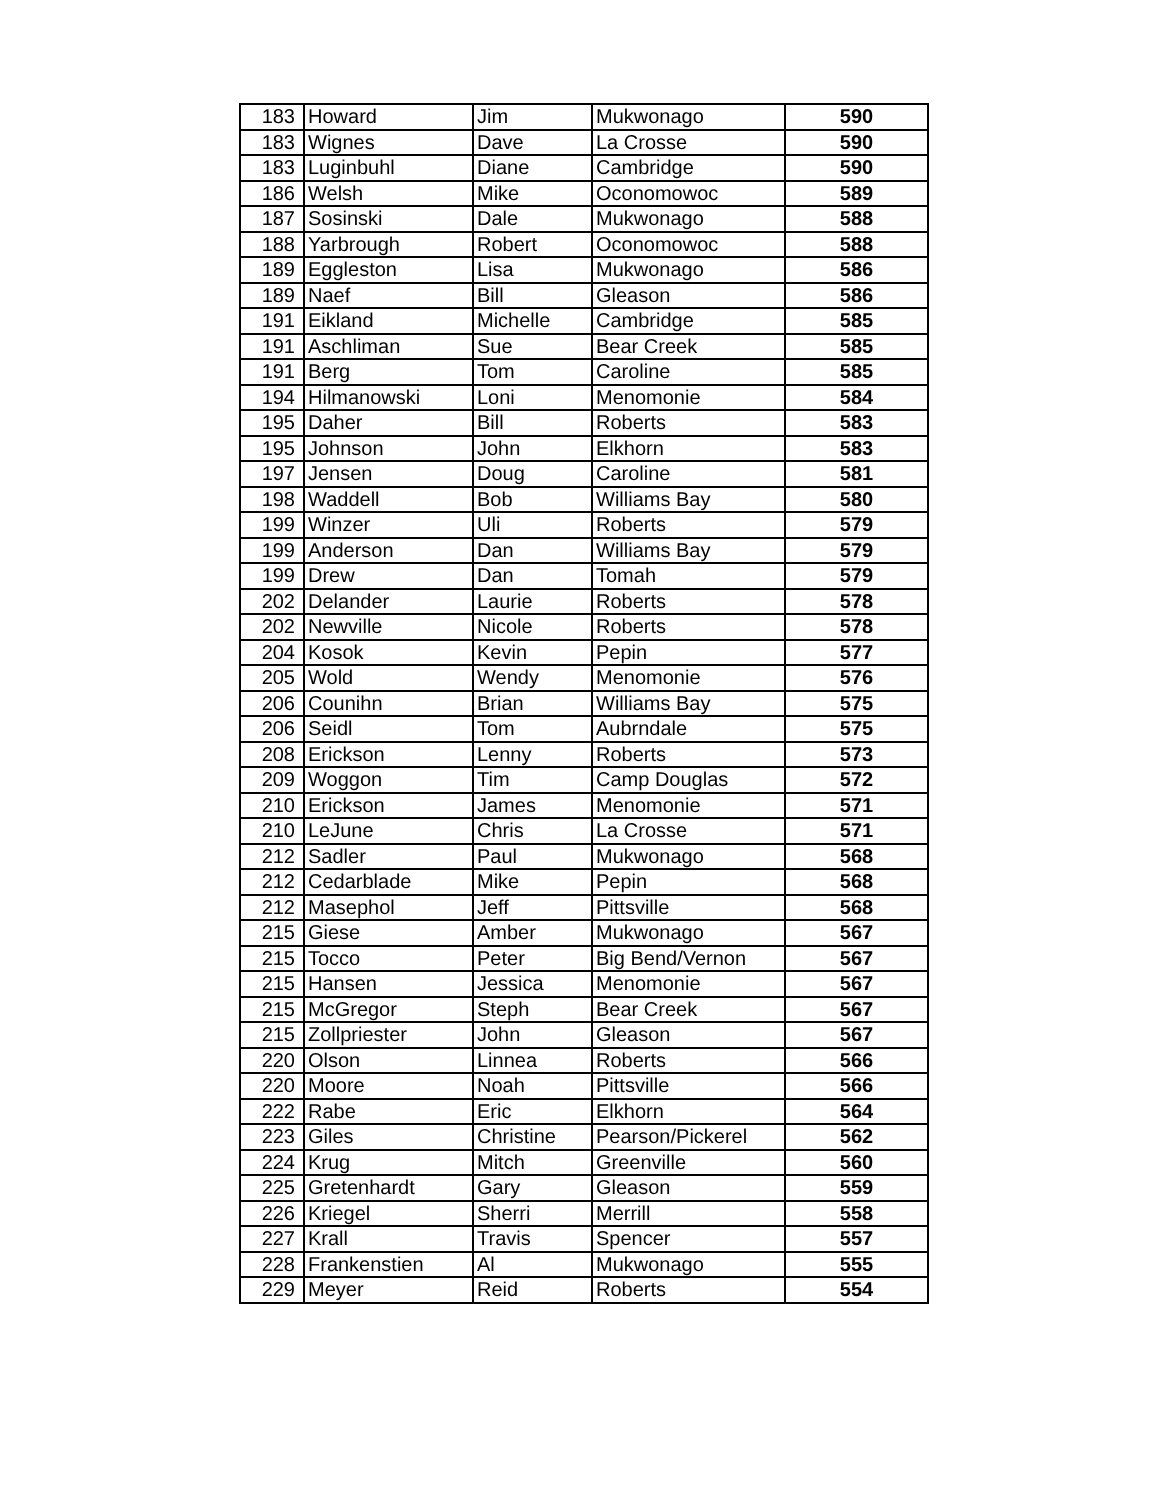| 183 | Howard | Jim | Mukwonago | 590 |
| 183 | Wignes | Dave | La Crosse | 590 |
| 183 | Luginbuhl | Diane | Cambridge | 590 |
| 186 | Welsh | Mike | Oconomowoc | 589 |
| 187 | Sosinski | Dale | Mukwonago | 588 |
| 188 | Yarbrough | Robert | Oconomowoc | 588 |
| 189 | Eggleston | Lisa | Mukwonago | 586 |
| 189 | Naef | Bill | Gleason | 586 |
| 191 | Eikland | Michelle | Cambridge | 585 |
| 191 | Aschliman | Sue | Bear Creek | 585 |
| 191 | Berg | Tom | Caroline | 585 |
| 194 | Hilmanowski | Loni | Menomonie | 584 |
| 195 | Daher | Bill | Roberts | 583 |
| 195 | Johnson | John | Elkhorn | 583 |
| 197 | Jensen | Doug | Caroline | 581 |
| 198 | Waddell | Bob | Williams Bay | 580 |
| 199 | Winzer | Uli | Roberts | 579 |
| 199 | Anderson | Dan | Williams Bay | 579 |
| 199 | Drew | Dan | Tomah | 579 |
| 202 | Delander | Laurie | Roberts | 578 |
| 202 | Newville | Nicole | Roberts | 578 |
| 204 | Kosok | Kevin | Pepin | 577 |
| 205 | Wold | Wendy | Menomonie | 576 |
| 206 | Counihn | Brian | Williams Bay | 575 |
| 206 | Seidl | Tom | Aubrndale | 575 |
| 208 | Erickson | Lenny | Roberts | 573 |
| 209 | Woggon | Tim | Camp Douglas | 572 |
| 210 | Erickson | James | Menomonie | 571 |
| 210 | LeJune | Chris | La Crosse | 571 |
| 212 | Sadler | Paul | Mukwonago | 568 |
| 212 | Cedarblade | Mike | Pepin | 568 |
| 212 | Masephol | Jeff | Pittsville | 568 |
| 215 | Giese | Amber | Mukwonago | 567 |
| 215 | Tocco | Peter | Big Bend/Vernon | 567 |
| 215 | Hansen | Jessica | Menomonie | 567 |
| 215 | McGregor | Steph | Bear Creek | 567 |
| 215 | Zollpriester | John | Gleason | 567 |
| 220 | Olson | Linnea | Roberts | 566 |
| 220 | Moore | Noah | Pittsville | 566 |
| 222 | Rabe | Eric | Elkhorn | 564 |
| 223 | Giles | Christine | Pearson/Pickerel | 562 |
| 224 | Krug | Mitch | Greenville | 560 |
| 225 | Gretenhardt | Gary | Gleason | 559 |
| 226 | Kriegel | Sherri | Merrill | 558 |
| 227 | Krall | Travis | Spencer | 557 |
| 228 | Frankenstien | Al | Mukwonago | 555 |
| 229 | Meyer | Reid | Roberts | 554 |